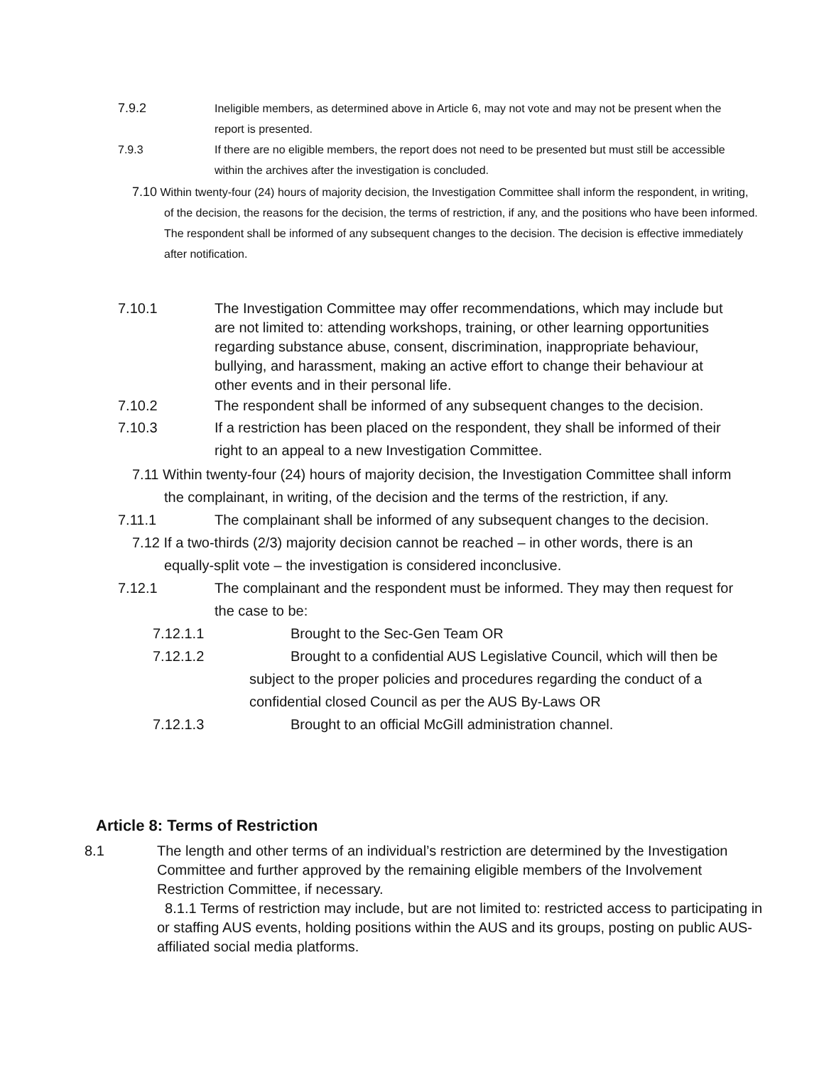7.9.2 Ineligible members, as determined above in Article 6, may not vote and may not be present when the report is presented.
7.9.3 If there are no eligible members, the report does not need to be presented but must still be accessible within the archives after the investigation is concluded.
7.10 Within twenty-four (24) hours of majority decision, the Investigation Committee shall inform the respondent, in writing, of the decision, the reasons for the decision, the terms of restriction, if any, and the positions who have been informed. The respondent shall be informed of any subsequent changes to the decision. The decision is effective immediately after notification.
7.10.1 The Investigation Committee may offer recommendations, which may include but are not limited to: attending workshops, training, or other learning opportunities regarding substance abuse, consent, discrimination, inappropriate behaviour, bullying, and harassment, making an active effort to change their behaviour at other events and in their personal life.
7.10.2 The respondent shall be informed of any subsequent changes to the decision.
7.10.3 If a restriction has been placed on the respondent, they shall be informed of their right to an appeal to a new Investigation Committee.
7.11 Within twenty-four (24) hours of majority decision, the Investigation Committee shall inform the complainant, in writing, of the decision and the terms of the restriction, if any.
7.11.1 The complainant shall be informed of any subsequent changes to the decision.
7.12 If a two-thirds (2/3) majority decision cannot be reached – in other words, there is an equally-split vote – the investigation is considered inconclusive.
7.12.1 The complainant and the respondent must be informed. They may then request for the case to be:
7.12.1.1 Brought to the Sec-Gen Team OR
7.12.1.2 Brought to a confidential AUS Legislative Council, which will then be subject to the proper policies and procedures regarding the conduct of a confidential closed Council as per the AUS By-Laws OR
7.12.1.3 Brought to an official McGill administration channel.
Article 8: Terms of Restriction
8.1 The length and other terms of an individual’s restriction are determined by the Investigation Committee and further approved by the remaining eligible members of the Involvement Restriction Committee, if necessary.
8.1.1 Terms of restriction may include, but are not limited to: restricted access to participating in or staffing AUS events, holding positions within the AUS and its groups, posting on public AUS-affiliated social media platforms.